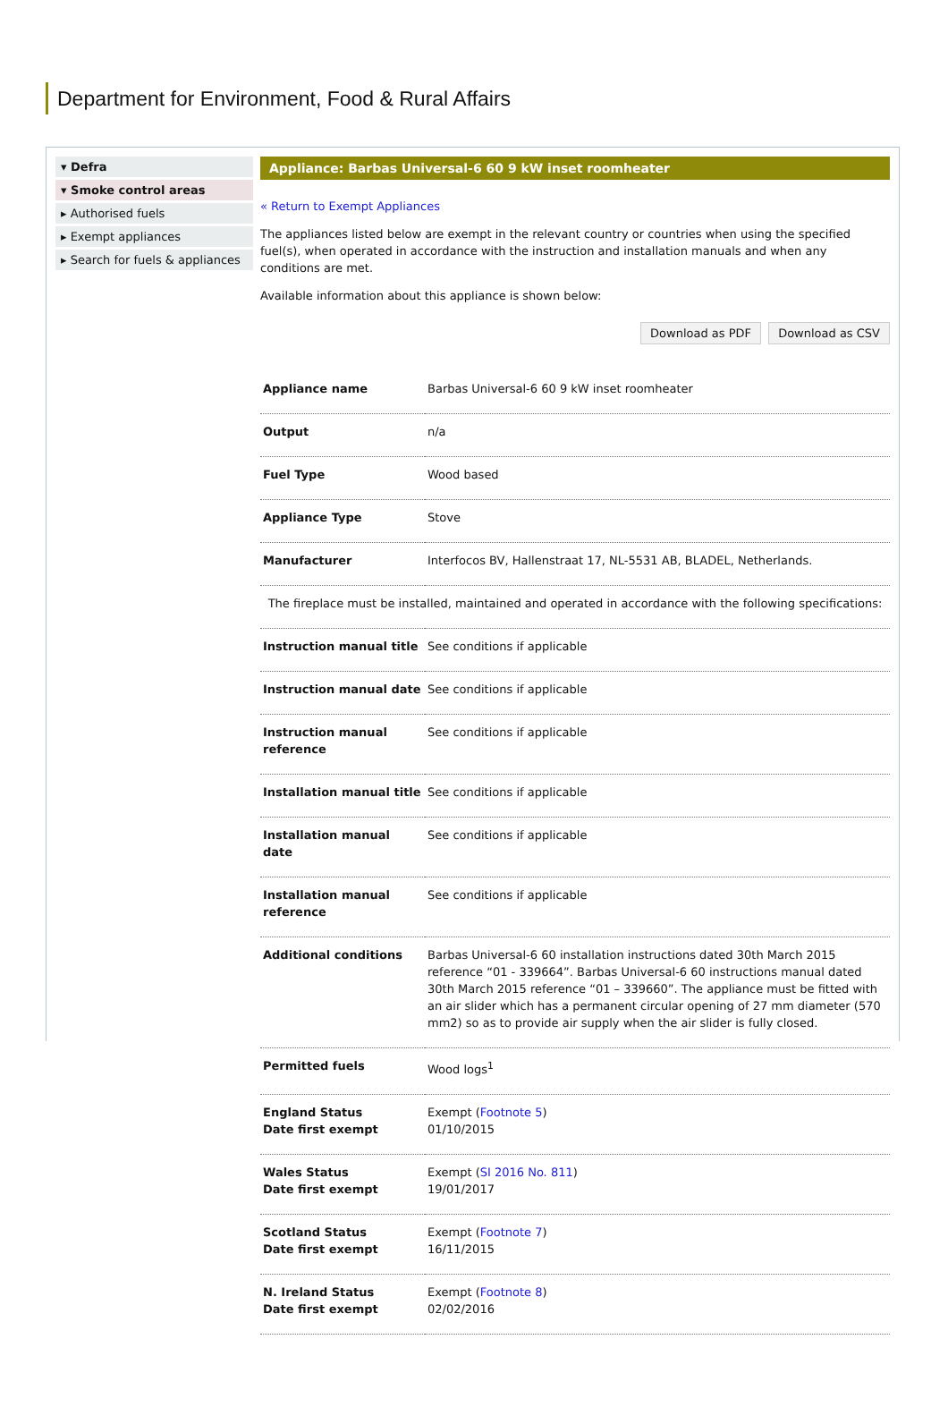Department for Environment, Food & Rural Affairs
▾ Defra
▾ Smoke control areas
▸ Authorised fuels
▸ Exempt appliances
▸ Search for fuels & appliances
Appliance: Barbas Universal-6 60 9 kW inset roomheater
« Return to Exempt Appliances
The appliances listed below are exempt in the relevant country or countries when using the specified fuel(s), when operated in accordance with the instruction and installation manuals and when any conditions are met.
Available information about this appliance is shown below:
Download as PDF Download as CSV
| Appliance name | Barbas Universal-6 60 9 kW inset roomheater |
| Output | n/a |
| Fuel Type | Wood based |
| Appliance Type | Stove |
| Manufacturer | Interfocos BV, Hallenstraat 17, NL-5531 AB, BLADEL, Netherlands. |
| The fireplace must be installed, maintained and operated in accordance with the following specifications: | |
| Instruction manual title | See conditions if applicable |
| Instruction manual date | See conditions if applicable |
| Instruction manual reference | See conditions if applicable |
| Installation manual title | See conditions if applicable |
| Installation manual date | See conditions if applicable |
| Installation manual reference | See conditions if applicable |
| Additional conditions | Barbas Universal-6 60 installation instructions dated 30th March 2015 reference “01 - 339664”. Barbas Universal-6 60 instructions manual dated 30th March 2015 reference “01 – 339660”. The appliance must be fitted with an air slider which has a permanent circular opening of 27 mm diameter (570 mm2) so as to provide air supply when the air slider is fully closed. |
| Permitted fuels | Wood logs<sup>1</sup> |
| England Status Date first exempt | Exempt ( Footnote 5 ) 01/10/2015 |
| Wales Status Date first exempt | Exempt ( SI 2016 No. 811 ) 19/01/2017 |
| Scotland Status Date first exempt | Exempt ( Footnote 7 ) 16/11/2015 |
| N. Ireland Status Date first exempt | Exempt ( Footnote 8 ) 02/02/2016 |